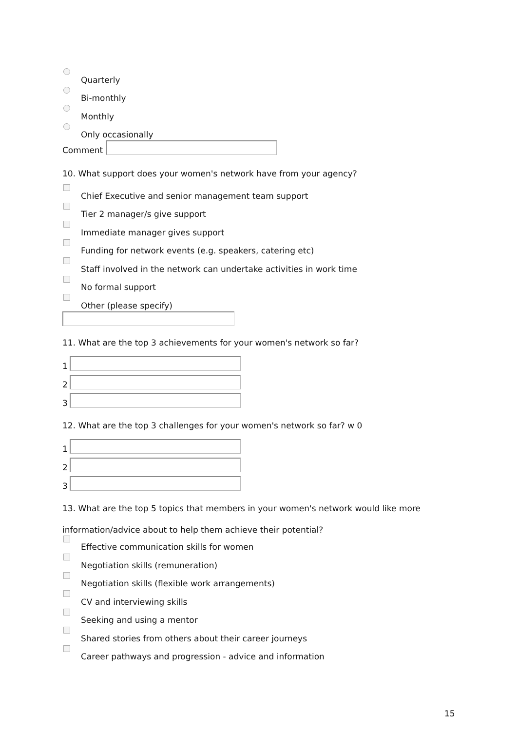Quarterly
Bi-monthly
Monthly
Only occasionally
Comment
10. What support does your women's network have from your agency?
Chief Executive and senior management team support
Tier 2 manager/s give support
Immediate manager gives support
Funding for network events (e.g. speakers, catering etc)
Staff involved in the network can undertake activities in work time
No formal support
Other (please specify)
11. What are the top 3 achievements for your women's network so far?
1
2
3
12. What are the top 3 challenges for your women's network so far? w 0
1
2
3
13. What are the top 5 topics that members in your women's network would like more
information/advice about to help them achieve their potential?
Effective communication skills for women
Negotiation skills (remuneration)
Negotiation skills (flexible work arrangements)
CV and interviewing skills
Seeking and using a mentor
Shared stories from others about their career journeys
Career pathways and progression - advice and information
15